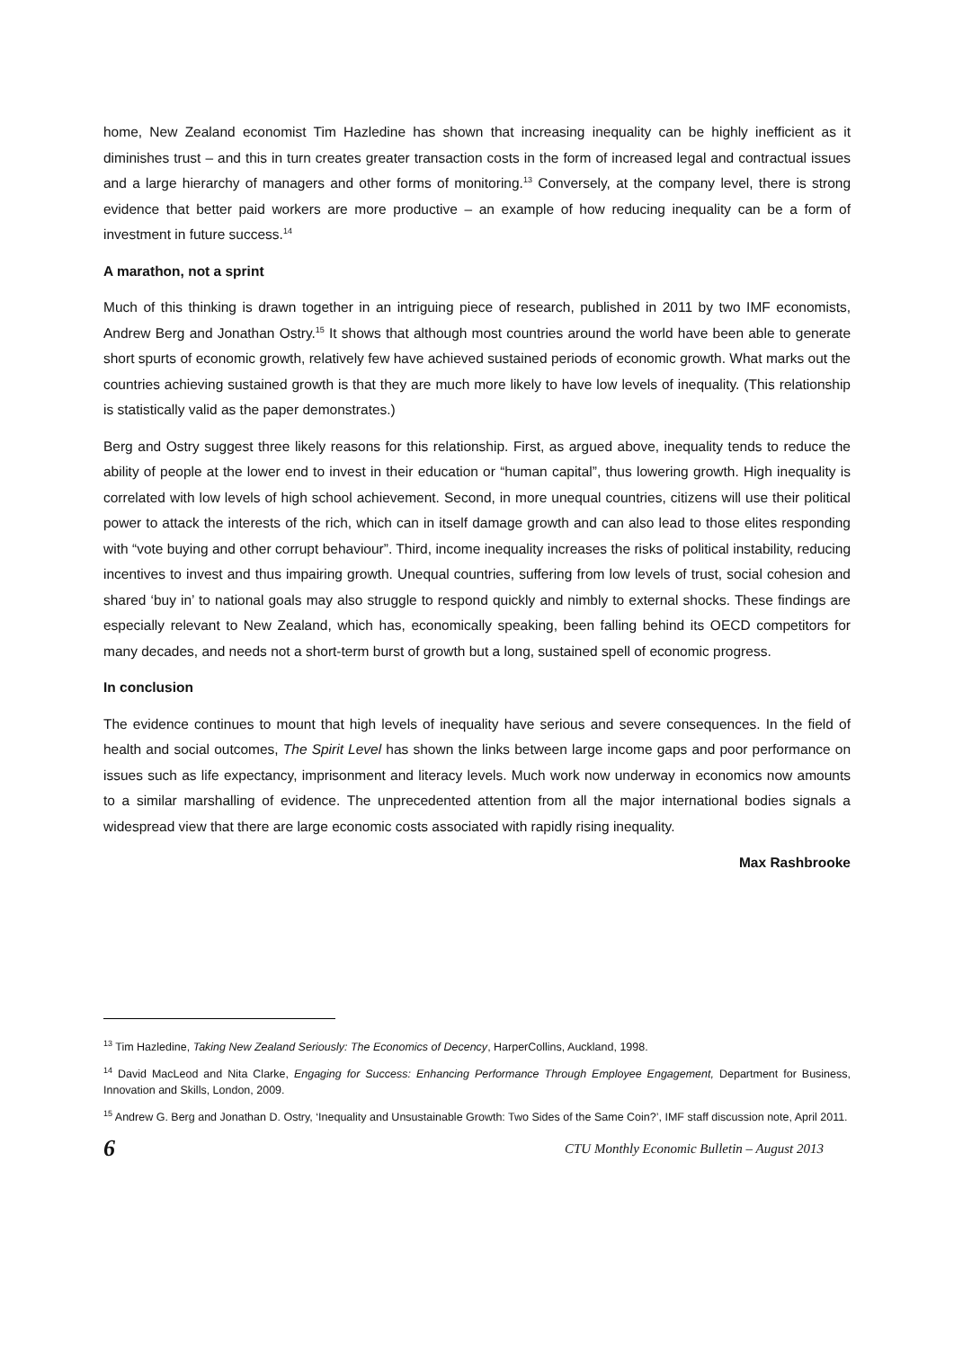home, New Zealand economist Tim Hazledine has shown that increasing inequality can be highly inefficient as it diminishes trust – and this in turn creates greater transaction costs in the form of increased legal and contractual issues and a large hierarchy of managers and other forms of monitoring.<sup>13</sup> Conversely, at the company level, there is strong evidence that better paid workers are more productive – an example of how reducing inequality can be a form of investment in future success.<sup>14</sup>
A marathon, not a sprint
Much of this thinking is drawn together in an intriguing piece of research, published in 2011 by two IMF economists, Andrew Berg and Jonathan Ostry.<sup>15</sup> It shows that although most countries around the world have been able to generate short spurts of economic growth, relatively few have achieved sustained periods of economic growth. What marks out the countries achieving sustained growth is that they are much more likely to have low levels of inequality. (This relationship is statistically valid as the paper demonstrates.)
Berg and Ostry suggest three likely reasons for this relationship. First, as argued above, inequality tends to reduce the ability of people at the lower end to invest in their education or “human capital”, thus lowering growth. High inequality is correlated with low levels of high school achievement. Second, in more unequal countries, citizens will use their political power to attack the interests of the rich, which can in itself damage growth and can also lead to those elites responding with “vote buying and other corrupt behaviour”. Third, income inequality increases the risks of political instability, reducing incentives to invest and thus impairing growth. Unequal countries, suffering from low levels of trust, social cohesion and shared ‘buy in’ to national goals may also struggle to respond quickly and nimbly to external shocks. These findings are especially relevant to New Zealand, which has, economically speaking, been falling behind its OECD competitors for many decades, and needs not a short-term burst of growth but a long, sustained spell of economic progress.
In conclusion
The evidence continues to mount that high levels of inequality have serious and severe consequences. In the field of health and social outcomes, The Spirit Level has shown the links between large income gaps and poor performance on issues such as life expectancy, imprisonment and literacy levels. Much work now underway in economics now amounts to a similar marshalling of evidence. The unprecedented attention from all the major international bodies signals a widespread view that there are large economic costs associated with rapidly rising inequality.
Max Rashbrooke
<sup>13</sup> Tim Hazledine, Taking New Zealand Seriously: The Economics of Decency, HarperCollins, Auckland, 1998.
<sup>14</sup> David MacLeod and Nita Clarke, Engaging for Success: Enhancing Performance Through Employee Engagement, Department for Business, Innovation and Skills, London, 2009.
<sup>15</sup> Andrew G. Berg and Jonathan D. Ostry, ‘Inequality and Unsustainable Growth: Two Sides of the Same Coin?’, IMF staff discussion note, April 2011.
6 CTU Monthly Economic Bulletin – August 2013